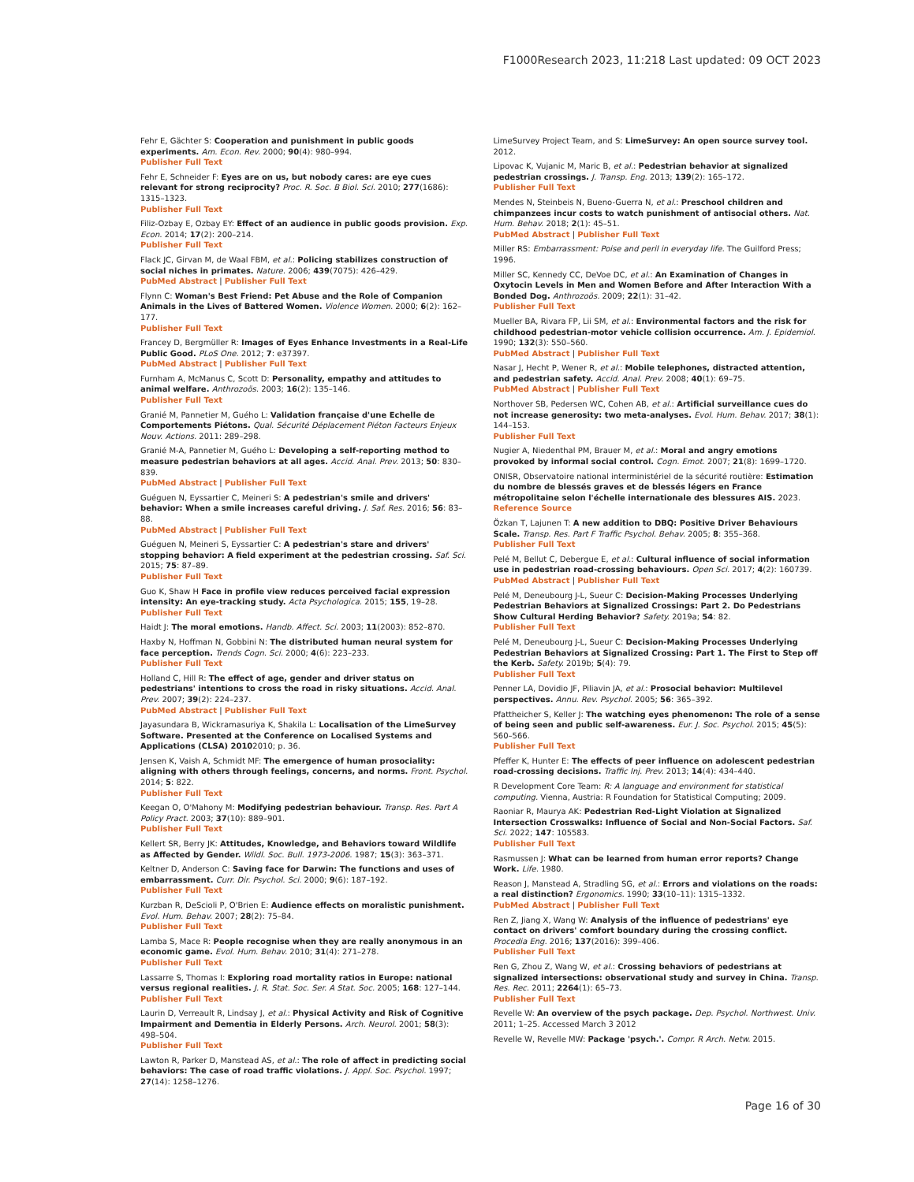F1000Research 2023, 11:218 Last updated: 09 OCT 2023
Fehr E, Gächter S: Cooperation and punishment in public goods experiments. Am. Econ. Rev. 2000; 90(4): 980–994.
Publisher Full Text
Fehr E, Schneider F: Eyes are on us, but nobody cares: are eye cues relevant for strong reciprocity? Proc. R. Soc. B Biol. Sci. 2010; 277(1686): 1315–1323.
Publisher Full Text
Filiz-Ozbay E, Ozbay EY: Effect of an audience in public goods provision. Exp. Econ. 2014; 17(2): 200–214.
Publisher Full Text
Flack JC, Girvan M, de Waal FBM, et al.: Policing stabilizes construction of social niches in primates. Nature. 2006; 439(7075): 426–429.
PubMed Abstract | Publisher Full Text
Flynn C: Woman's Best Friend: Pet Abuse and the Role of Companion Animals in the Lives of Battered Women. Violence Women. 2000; 6(2): 162–177.
Publisher Full Text
Francey D, Bergmüller R: Images of Eyes Enhance Investments in a Real-Life Public Good. PLoS One. 2012; 7: e37397.
PubMed Abstract | Publisher Full Text
Furnham A, McManus C, Scott D: Personality, empathy and attitudes to animal welfare. Anthrozoös. 2003; 16(2): 135–146.
Publisher Full Text
Granié M, Pannetier M, Guého L: Validation française d'une Echelle de Comportements Piétons. Qual. Sécurité Déplacement Piéton Facteurs Enjeux Nouv. Actions. 2011: 289–298.
Granié M-A, Pannetier M, Guého L: Developing a self-reporting method to measure pedestrian behaviors at all ages. Accid. Anal. Prev. 2013; 50: 830–839.
PubMed Abstract | Publisher Full Text
Guéguen N, Eyssartier C, Meineri S: A pedestrian's smile and drivers' behavior: When a smile increases careful driving. J. Saf. Res. 2016; 56: 83–88.
PubMed Abstract | Publisher Full Text
Guéguen N, Meineri S, Eyssartier C: A pedestrian's stare and drivers' stopping behavior: A field experiment at the pedestrian crossing. Saf. Sci. 2015; 75: 87–89.
Publisher Full Text
Guo K, Shaw H Face in profile view reduces perceived facial expression intensity: An eye-tracking study. Acta Psychologica. 2015; 155, 19–28.
Publisher Full Text
Haidt J: The moral emotions. Handb. Affect. Sci. 2003; 11(2003): 852–870.
Haxby N, Hoffman N, Gobbini N: The distributed human neural system for face perception. Trends Cogn. Sci. 2000; 4(6): 223–233.
Publisher Full Text
Holland C, Hill R: The effect of age, gender and driver status on pedestrians' intentions to cross the road in risky situations. Accid. Anal. Prev. 2007; 39(2): 224–237.
PubMed Abstract | Publisher Full Text
Jayasundara B, Wickramasuriya K, Shakila L: Localisation of the LimeSurvey Software. Presented at the Conference on Localised Systems and Applications (CLSA) 20102010; p. 36.
Jensen K, Vaish A, Schmidt MF: The emergence of human prosociality: aligning with others through feelings, concerns, and norms. Front. Psychol. 2014; 5: 822.
Publisher Full Text
Keegan O, O'Mahony M: Modifying pedestrian behaviour. Transp. Res. Part A Policy Pract. 2003; 37(10): 889–901.
Publisher Full Text
Kellert SR, Berry JK: Attitudes, Knowledge, and Behaviors toward Wildlife as Affected by Gender. Wildl. Soc. Bull. 1973-2006. 1987; 15(3): 363–371.
Keltner D, Anderson C: Saving face for Darwin: The functions and uses of embarrassment. Curr. Dir. Psychol. Sci. 2000; 9(6): 187–192.
Publisher Full Text
Kurzban R, DeScioli P, O'Brien E: Audience effects on moralistic punishment. Evol. Hum. Behav. 2007; 28(2): 75–84.
Publisher Full Text
Lamba S, Mace R: People recognise when they are really anonymous in an economic game. Evol. Hum. Behav. 2010; 31(4): 271–278.
Publisher Full Text
Lassarre S, Thomas I: Exploring road mortality ratios in Europe: national versus regional realities. J. R. Stat. Soc. Ser. A Stat. Soc. 2005; 168: 127–144.
Publisher Full Text
Laurin D, Verreault R, Lindsay J, et al.: Physical Activity and Risk of Cognitive Impairment and Dementia in Elderly Persons. Arch. Neurol. 2001; 58(3): 498–504.
Publisher Full Text
Lawton R, Parker D, Manstead AS, et al.: The role of affect in predicting social behaviors: The case of road traffic violations. J. Appl. Soc. Psychol. 1997; 27(14): 1258–1276.
LimeSurvey Project Team, and S: LimeSurvey: An open source survey tool. 2012.
Lipovac K, Vujanic M, Maric B, et al.: Pedestrian behavior at signalized pedestrian crossings. J. Transp. Eng. 2013; 139(2): 165–172.
Publisher Full Text
Mendes N, Steinbeis N, Bueno-Guerra N, et al.: Preschool children and chimpanzees incur costs to watch punishment of antisocial others. Nat. Hum. Behav. 2018; 2(1): 45–51.
PubMed Abstract | Publisher Full Text
Miller RS: Embarrassment: Poise and peril in everyday life. The Guilford Press; 1996.
Miller SC, Kennedy CC, DeVoe DC, et al.: An Examination of Changes in Oxytocin Levels in Men and Women Before and After Interaction With a Bonded Dog. Anthrozoös. 2009; 22(1): 31–42.
Publisher Full Text
Mueller BA, Rivara FP, Lii SM, et al.: Environmental factors and the risk for childhood pedestrian-motor vehicle collision occurrence. Am. J. Epidemiol. 1990; 132(3): 550–560.
PubMed Abstract | Publisher Full Text
Nasar J, Hecht P, Wener R, et al.: Mobile telephones, distracted attention, and pedestrian safety. Accid. Anal. Prev. 2008; 40(1): 69–75.
PubMed Abstract | Publisher Full Text
Northover SB, Pedersen WC, Cohen AB, et al.: Artificial surveillance cues do not increase generosity: two meta-analyses. Evol. Hum. Behav. 2017; 38(1): 144–153.
Publisher Full Text
Nugier A, Niedenthal PM, Brauer M, et al.: Moral and angry emotions provoked by informal social control. Cogn. Emot. 2007; 21(8): 1699–1720.
ONISR, Observatoire national interministériel de la sécurité routière: Estimation du nombre de blessés graves et de blessés légers en France métropolitaine selon l'échelle internationale des blessures AIS. 2023.
Reference Source
Özkan T, Lajunen T: A new addition to DBQ: Positive Driver Behaviours Scale. Transp. Res. Part F Traffic Psychol. Behav. 2005; 8: 355–368.
Publisher Full Text
Pelé M, Bellut C, Debergue E, et al.: Cultural influence of social information use in pedestrian road-crossing behaviours. Open Sci. 2017; 4(2): 160739.
PubMed Abstract | Publisher Full Text
Pelé M, Deneubourg J-L, Sueur C: Decision-Making Processes Underlying Pedestrian Behaviors at Signalized Crossings: Part 2. Do Pedestrians Show Cultural Herding Behavior? Safety. 2019a; 54: 82.
Publisher Full Text
Pelé M, Deneubourg J-L, Sueur C: Decision-Making Processes Underlying Pedestrian Behaviors at Signalized Crossing: Part 1. The First to Step off the Kerb. Safety. 2019b; 5(4): 79.
Publisher Full Text
Penner LA, Dovidio JF, Piliavin JA, et al.: Prosocial behavior: Multilevel perspectives. Annu. Rev. Psychol. 2005; 56: 365–392.
Pfattheicher S, Keller J: The watching eyes phenomenon: The role of a sense of being seen and public self-awareness. Eur. J. Soc. Psychol. 2015; 45(5): 560–566.
Publisher Full Text
Pfeffer K, Hunter E: The effects of peer influence on adolescent pedestrian road-crossing decisions. Traffic Inj. Prev. 2013; 14(4): 434–440.
R Development Core Team: R: A language and environment for statistical computing. Vienna, Austria: R Foundation for Statistical Computing; 2009.
Raoniar R, Maurya AK: Pedestrian Red-Light Violation at Signalized Intersection Crosswalks: Influence of Social and Non-Social Factors. Saf. Sci. 2022; 147: 105583.
Publisher Full Text
Rasmussen J: What can be learned from human error reports? Change Work. Life. 1980.
Reason J, Manstead A, Stradling SG, et al.: Errors and violations on the roads: a real distinction? Ergonomics. 1990; 33(10–11): 1315–1332.
PubMed Abstract | Publisher Full Text
Ren Z, Jiang X, Wang W: Analysis of the influence of pedestrians' eye contact on drivers' comfort boundary during the crossing conflict. Procedia Eng. 2016; 137(2016): 399–406.
Publisher Full Text
Ren G, Zhou Z, Wang W, et al.: Crossing behaviors of pedestrians at signalized intersections: observational study and survey in China. Transp. Res. Rec. 2011; 2264(1): 65–73.
Publisher Full Text
Revelle W: An overview of the psych package. Dep. Psychol. Northwest. Univ. 2011; 1–25. Accessed March 3 2012
Revelle W, Revelle MW: Package 'psych.'. Compr. R Arch. Netw. 2015.
Page 16 of 30